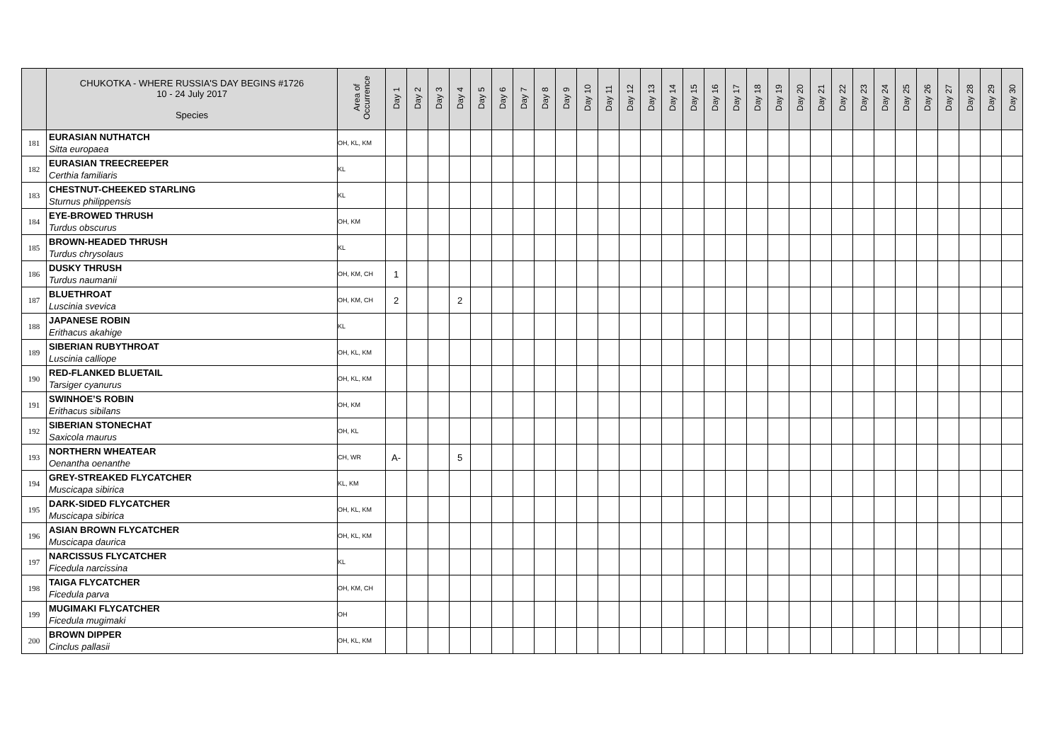| | CHUKOTKA - WHERE RUSSIA'S DAY BEGINS #1726 10 - 24 July 2017 Species | Area of Occurrence | Day 1 | Day 2 | Day 3 | Day 4 | Day 5 | Day 6 | Day 7 | Day 8 | Day 9 | Day 10 | Day 11 | Day 12 | Day 13 | Day 14 | Day 15 | Day 16 | Day 17 | Day 18 | Day 19 | Day 20 | Day 21 | Day 22 | Day 23 | Day 24 | Day 25 | Day 26 | Day 27 | Day 28 | Day 29 | Day 30 |
| --- | --- | --- | --- | --- | --- | --- | --- | --- | --- | --- | --- | --- | --- | --- | --- | --- | --- | --- | --- | --- | --- | --- | --- | --- | --- | --- | --- | --- | --- | --- | --- | --- |
| 181 | EURASIAN NUTHATCH Sitta europaea | OH, KL, KM | | | | | | | | | | | | | | | | | | | | | | | | | | | | | | |
| 182 | EURASIAN TREECREEPER Certhia familiaris | KL | | | | | | | | | | | | | | | | | | | | | | | | | | | | | | |
| 183 | CHESTNUT-CHEEKED STARLING Sturnus philippensis | KL | | | | | | | | | | | | | | | | | | | | | | | | | | | | | | |
| 184 | EYE-BROWED THRUSH Turdus obscurus | OH, KM | | | | | | | | | | | | | | | | | | | | | | | | | | | | | | |
| 185 | BROWN-HEADED THRUSH Turdus chrysolaus | KL | | | | | | | | | | | | | | | | | | | | | | | | | | | | | | |
| 186 | DUSKY THRUSH Turdus naumanii | OH, KM, CH | 1 | | | | | | | | | | | | | | | | | | | | | | | | | | | | | |
| 187 | BLUETHROAT Luscinia svevica | OH, KM, CH | 2 | | | 2 | | | | | | | | | | | | | | | | | | | | | | | | | | |
| 188 | JAPANESE ROBIN Erithacus akahige | KL | | | | | | | | | | | | | | | | | | | | | | | | | | | | | | |
| 189 | SIBERIAN RUBYTHROAT Luscinia calliope | OH, KL, KM | | | | | | | | | | | | | | | | | | | | | | | | | | | | | | |
| 190 | RED-FLANKED BLUETAIL Tarsiger cyanurus | OH, KL, KM | | | | | | | | | | | | | | | | | | | | | | | | | | | | | | |
| 191 | SWINHOE’S ROBIN Erithacus sibilans | OH, KM | | | | | | | | | | | | | | | | | | | | | | | | | | | | | | |
| 192 | SIBERIAN STONECHAT Saxicola maurus | OH, KL | | | | | | | | | | | | | | | | | | | | | | | | | | | | | | |
| 193 | NORTHERN WHEATEAR Oenantha oenanthe | CH, WR | A- | | | 5 | | | | | | | | | | | | | | | | | | | | | | | | | | |
| 194 | GREY-STREAKED FLYCATCHER Muscicapa sibirica | KL, KM | | | | | | | | | | | | | | | | | | | | | | | | | | | | | | |
| 195 | DARK-SIDED FLYCATCHER Muscicapa sibirica | OH, KL, KM | | | | | | | | | | | | | | | | | | | | | | | | | | | | | | |
| 196 | ASIAN BROWN FLYCATCHER Muscicapa daurica | OH, KL, KM | | | | | | | | | | | | | | | | | | | | | | | | | | | | | | |
| 197 | NARCISSUS FLYCATCHER Ficedula narcissina | KL | | | | | | | | | | | | | | | | | | | | | | | | | | | | | | |
| 198 | TAIGA FLYCATCHER Ficedula parva | OH, KM, CH | | | | | | | | | | | | | | | | | | | | | | | | | | | | | | |
| 199 | MUGIMAKI FLYCATCHER Ficedula mugimaki | OH | | | | | | | | | | | | | | | | | | | | | | | | | | | | | | |
| 200 | BROWN DIPPER Cinclus pallasii | OH, KL, KM | | | | | | | | | | | | | | | | | | | | | | | | | | | | | | |